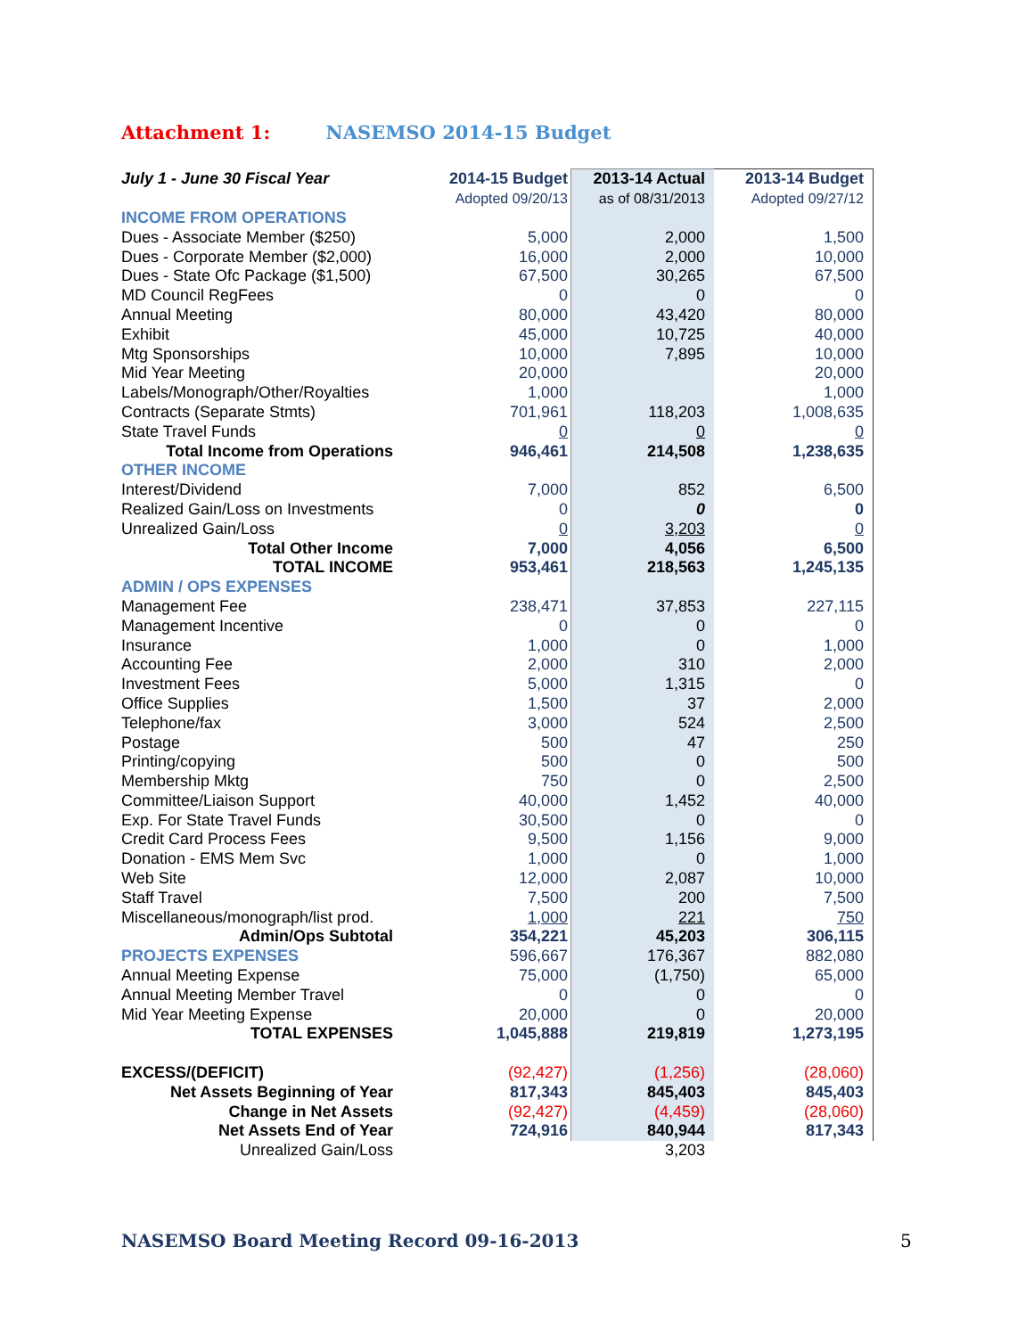Attachment 1: NASEMSO 2014-15 Budget
| July 1 - June 30 Fiscal Year | 2014-15 Budget | 2013-14 Actual | 2013-14 Budget |
| | Adopted 09/20/13 | as of 08/31/2013 | Adopted 09/27/12 |
| INCOME FROM OPERATIONS | | | |
| Dues - Associate Member ($250) | 5,000 | 2,000 | 1,500 |
| Dues - Corporate Member ($2,000) | 16,000 | 2,000 | 10,000 |
| Dues - State Ofc Package ($1,500) | 67,500 | 30,265 | 67,500 |
| MD Council RegFees | 0 | 0 | 0 |
| Annual Meeting | 80,000 | 43,420 | 80,000 |
| Exhibit | 45,000 | 10,725 | 40,000 |
| Mtg Sponsorships | 10,000 | 7,895 | 10,000 |
| Mid Year Meeting | 20,000 | | 20,000 |
| Labels/Monograph/Other/Royalties | 1,000 | | 1,000 |
| Contracts (Separate Stmts) | 701,961 | 118,203 | 1,008,635 |
| State Travel Funds | 0 | 0 | 0 |
| Total Income from Operations | 946,461 | 214,508 | 1,238,635 |
| OTHER INCOME | | | |
| Interest/Dividend | 7,000 | 852 | 6,500 |
| Realized Gain/Loss on Investments | 0 | 0 | 0 |
| Unrealized Gain/Loss | 0 | 3,203 | 0 |
| Total Other Income | 7,000 | 4,056 | 6,500 |
| TOTAL INCOME | 953,461 | 218,563 | 1,245,135 |
| ADMIN / OPS EXPENSES | | | |
| Management Fee | 238,471 | 37,853 | 227,115 |
| Management Incentive | 0 | 0 | 0 |
| Insurance | 1,000 | 0 | 1,000 |
| Accounting Fee | 2,000 | 310 | 2,000 |
| Investment Fees | 5,000 | 1,315 | 0 |
| Office Supplies | 1,500 | 37 | 2,000 |
| Telephone/fax | 3,000 | 524 | 2,500 |
| Postage | 500 | 47 | 250 |
| Printing/copying | 500 | 0 | 500 |
| Membership Mktg | 750 | 0 | 2,500 |
| Committee/Liaison Support | 40,000 | 1,452 | 40,000 |
| Exp. For State Travel Funds | 30,500 | 0 | 0 |
| Credit Card Process Fees | 9,500 | 1,156 | 9,000 |
| Donation - EMS Mem Svc | 1,000 | 0 | 1,000 |
| Web Site | 12,000 | 2,087 | 10,000 |
| Staff Travel | 7,500 | 200 | 7,500 |
| Miscellaneous/monograph/list prod. | 1,000 | 221 | 750 |
| Admin/Ops Subtotal | 354,221 | 45,203 | 306,115 |
| PROJECTS EXPENSES | 596,667 | 176,367 | 882,080 |
| Annual Meeting Expense | 75,000 | (1,750) | 65,000 |
| Annual Meeting Member Travel | 0 | 0 | 0 |
| Mid Year Meeting Expense | 20,000 | 0 | 20,000 |
| TOTAL EXPENSES | 1,045,888 | 219,819 | 1,273,195 |
| EXCESS/(DEFICIT) | (92,427) | (1,256) | (28,060) |
| Net Assets Beginning of Year | 817,343 | 845,403 | 845,403 |
| Change in Net Assets | (92,427) | (4,459) | (28,060) |
| Net Assets End of Year | 724,916 | 840,944 | 817,343 |
| Unrealized Gain/Loss | | 3,203 | |
NASEMSO Board Meeting Record 09-16-2013
5